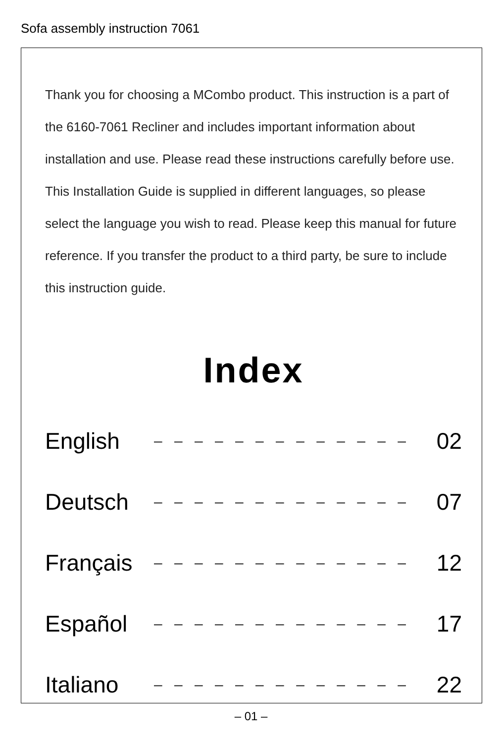Sofa assembly instruction 7061
Thank you for choosing a MCombo product. This instruction is a part of the 6160-7061 Recliner and includes important information about installation and use. Please read these instructions carefully before use. This Installation Guide is supplied in different languages, so please select the language you wish to read. Please keep this manual for future reference. If you transfer the product to a third party, be sure to include this instruction guide.
Index
English – – – – – – – – – – – – – 02
Deutsch – – – – – – – – – – – – – 07
Français – – – – – – – – – – – – – 12
Español – – – – – – – – – – – – – 17
Italiano – – – – – – – – – – – – – 22
– 01 –